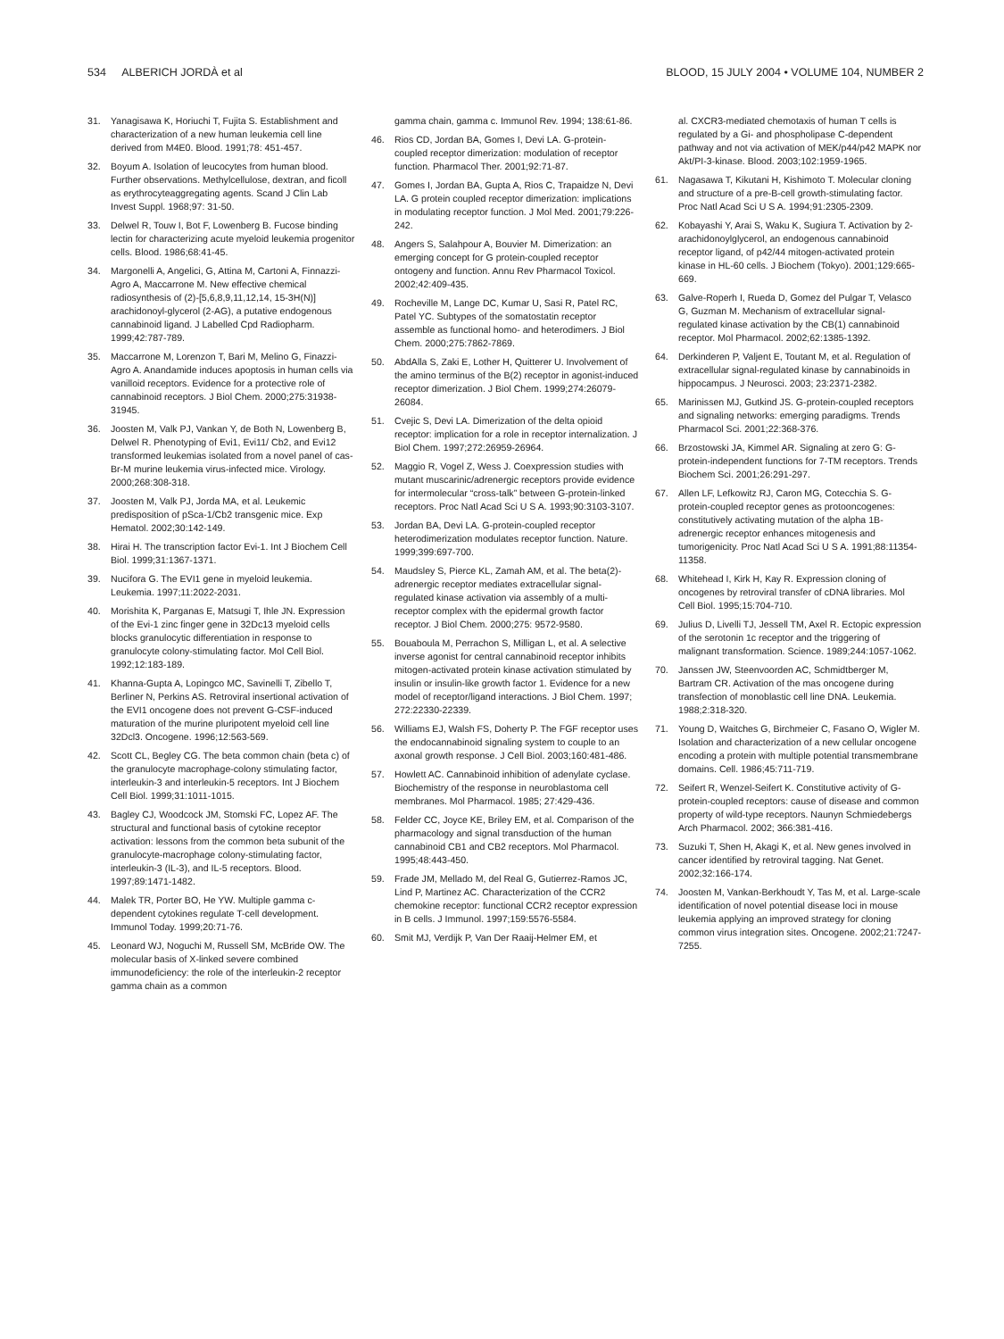534 ALBERICH JORDÀ et al BLOOD, 15 JULY 2004 • VOLUME 104, NUMBER 2
31. Yanagisawa K, Horiuchi T, Fujita S. Establishment and characterization of a new human leukemia cell line derived from M4E0. Blood. 1991;78: 451-457.
32. Boyum A. Isolation of leucocytes from human blood. Further observations. Methylcellulose, dextran, and ficoll as erythrocyteaggregating agents. Scand J Clin Lab Invest Suppl. 1968;97: 31-50.
33. Delwel R, Touw I, Bot F, Lowenberg B. Fucose binding lectin for characterizing acute myeloid leukemia progenitor cells. Blood. 1986;68:41-45.
34. Margonelli A, Angelici, G, Attina M, Cartoni A, Finnazzi-Agro A, Maccarrone M. New effective chemical radiosynthesis of (2)-[5,6,8,9,11,12,14, 15-3H(N)] arachidonoyl-glycerol (2-AG), a putative endogenous cannabinoid ligand. J Labelled Cpd Radiopharm. 1999;42:787-789.
35. Maccarrone M, Lorenzon T, Bari M, Melino G, Finazzi-Agro A. Anandamide induces apoptosis in human cells via vanilloid receptors. Evidence for a protective role of cannabinoid receptors. J Biol Chem. 2000;275:31938-31945.
36. Joosten M, Valk PJ, Vankan Y, de Both N, Lowenberg B, Delwel R. Phenotyping of Evi1, Evi11/ Cb2, and Evi12 transformed leukemias isolated from a novel panel of cas-Br-M murine leukemia virus-infected mice. Virology. 2000;268:308-318.
37. Joosten M, Valk PJ, Jorda MA, et al. Leukemic predisposition of pSca-1/Cb2 transgenic mice. Exp Hematol. 2002;30:142-149.
38. Hirai H. The transcription factor Evi-1. Int J Biochem Cell Biol. 1999;31:1367-1371.
39. Nucifora G. The EVI1 gene in myeloid leukemia. Leukemia. 1997;11:2022-2031.
40. Morishita K, Parganas E, Matsugi T, Ihle JN. Expression of the Evi-1 zinc finger gene in 32Dc13 myeloid cells blocks granulocytic differentiation in response to granulocyte colony-stimulating factor. Mol Cell Biol. 1992;12:183-189.
41. Khanna-Gupta A, Lopingco MC, Savinelli T, Zibello T, Berliner N, Perkins AS. Retroviral insertional activation of the EVI1 oncogene does not prevent G-CSF-induced maturation of the murine pluripotent myeloid cell line 32Dcl3. Oncogene. 1996;12:563-569.
42. Scott CL, Begley CG. The beta common chain (beta c) of the granulocyte macrophage-colony stimulating factor, interleukin-3 and interleukin-5 receptors. Int J Biochem Cell Biol. 1999;31:1011-1015.
43. Bagley CJ, Woodcock JM, Stomski FC, Lopez AF. The structural and functional basis of cytokine receptor activation: lessons from the common beta subunit of the granulocyte-macrophage colony-stimulating factor, interleukin-3 (IL-3), and IL-5 receptors. Blood. 1997;89:1471-1482.
44. Malek TR, Porter BO, He YW. Multiple gamma c-dependent cytokines regulate T-cell development. Immunol Today. 1999;20:71-76.
45. Leonard WJ, Noguchi M, Russell SM, McBride OW. The molecular basis of X-linked severe combined immunodeficiency: the role of the interleukin-2 receptor gamma chain as a common
gamma chain, gamma c. Immunol Rev. 1994; 138:61-86.
46. Rios CD, Jordan BA, Gomes I, Devi LA. G-protein-coupled receptor dimerization: modulation of receptor function. Pharmacol Ther. 2001;92:71-87.
47. Gomes I, Jordan BA, Gupta A, Rios C, Trapaidze N, Devi LA. G protein coupled receptor dimerization: implications in modulating receptor function. J Mol Med. 2001;79:226-242.
48. Angers S, Salahpour A, Bouvier M. Dimerization: an emerging concept for G protein-coupled receptor ontogeny and function. Annu Rev Pharmacol Toxicol. 2002;42:409-435.
49. Rocheville M, Lange DC, Kumar U, Sasi R, Patel RC, Patel YC. Subtypes of the somatostatin receptor assemble as functional homo- and heterodimers. J Biol Chem. 2000;275:7862-7869.
50. AbdAlla S, Zaki E, Lother H, Quitterer U. Involvement of the amino terminus of the B(2) receptor in agonist-induced receptor dimerization. J Biol Chem. 1999;274:26079-26084.
51. Cvejic S, Devi LA. Dimerization of the delta opioid receptor: implication for a role in receptor internalization. J Biol Chem. 1997;272:26959-26964.
52. Maggio R, Vogel Z, Wess J. Coexpression studies with mutant muscarinic/adrenergic receptors provide evidence for intermolecular “cross-talk” between G-protein-linked receptors. Proc Natl Acad Sci U S A. 1993;90:3103-3107.
53. Jordan BA, Devi LA. G-protein-coupled receptor heterodimerization modulates receptor function. Nature. 1999;399:697-700.
54. Maudsley S, Pierce KL, Zamah AM, et al. The beta(2)-adrenergic receptor mediates extracellular signal-regulated kinase activation via assembly of a multi-receptor complex with the epidermal growth factor receptor. J Biol Chem. 2000;275: 9572-9580.
55. Bouaboula M, Perrachon S, Milligan L, et al. A selective inverse agonist for central cannabinoid receptor inhibits mitogen-activated protein kinase activation stimulated by insulin or insulin-like growth factor 1. Evidence for a new model of receptor/ligand interactions. J Biol Chem. 1997; 272:22330-22339.
56. Williams EJ, Walsh FS, Doherty P. The FGF receptor uses the endocannabinoid signaling system to couple to an axonal growth response. J Cell Biol. 2003;160:481-486.
57. Howlett AC. Cannabinoid inhibition of adenylate cyclase. Biochemistry of the response in neuroblastoma cell membranes. Mol Pharmacol. 1985; 27:429-436.
58. Felder CC, Joyce KE, Briley EM, et al. Comparison of the pharmacology and signal transduction of the human cannabinoid CB1 and CB2 receptors. Mol Pharmacol. 1995;48:443-450.
59. Frade JM, Mellado M, del Real G, Gutierrez-Ramos JC, Lind P, Martinez AC. Characterization of the CCR2 chemokine receptor: functional CCR2 receptor expression in B cells. J Immunol. 1997;159:5576-5584.
60. Smit MJ, Verdijk P, Van Der Raaij-Helmer EM, et
al. CXCR3-mediated chemotaxis of human T cells is regulated by a Gi- and phospholipase C-dependent pathway and not via activation of MEK/p44/p42 MAPK nor Akt/PI-3-kinase. Blood. 2003;102:1959-1965.
61. Nagasawa T, Kikutani H, Kishimoto T. Molecular cloning and structure of a pre-B-cell growth-stimulating factor. Proc Natl Acad Sci U S A. 1994;91:2305-2309.
62. Kobayashi Y, Arai S, Waku K, Sugiura T. Activation by 2-arachidonoylglycerol, an endogenous cannabinoid receptor ligand, of p42/44 mitogen-activated protein kinase in HL-60 cells. J Biochem (Tokyo). 2001;129:665-669.
63. Galve-Roperh I, Rueda D, Gomez del Pulgar T, Velasco G, Guzman M. Mechanism of extracellular signal-regulated kinase activation by the CB(1) cannabinoid receptor. Mol Pharmacol. 2002;62:1385-1392.
64. Derkinderen P, Valjent E, Toutant M, et al. Regulation of extracellular signal-regulated kinase by cannabinoids in hippocampus. J Neurosci. 2003; 23:2371-2382.
65. Marinissen MJ, Gutkind JS. G-protein-coupled receptors and signaling networks: emerging paradigms. Trends Pharmacol Sci. 2001;22:368-376.
66. Brzostowski JA, Kimmel AR. Signaling at zero G: G-protein-independent functions for 7-TM receptors. Trends Biochem Sci. 2001;26:291-297.
67. Allen LF, Lefkowitz RJ, Caron MG, Cotecchia S. G-protein-coupled receptor genes as protooncogenes: constitutively activating mutation of the alpha 1B-adrenergic receptor enhances mitogenesis and tumorigenicity. Proc Natl Acad Sci U S A. 1991;88:11354-11358.
68. Whitehead I, Kirk H, Kay R. Expression cloning of oncogenes by retroviral transfer of cDNA libraries. Mol Cell Biol. 1995;15:704-710.
69. Julius D, Livelli TJ, Jessell TM, Axel R. Ectopic expression of the serotonin 1c receptor and the triggering of malignant transformation. Science. 1989;244:1057-1062.
70. Janssen JW, Steenvoorden AC, Schmidtberger M, Bartram CR. Activation of the mas oncogene during transfection of monoblastic cell line DNA. Leukemia. 1988;2:318-320.
71. Young D, Waitches G, Birchmeier C, Fasano O, Wigler M. Isolation and characterization of a new cellular oncogene encoding a protein with multiple potential transmembrane domains. Cell. 1986;45:711-719.
72. Seifert R, Wenzel-Seifert K. Constitutive activity of G-protein-coupled receptors: cause of disease and common property of wild-type receptors. Naunyn Schmiedebergs Arch Pharmacol. 2002; 366:381-416.
73. Suzuki T, Shen H, Akagi K, et al. New genes involved in cancer identified by retroviral tagging. Nat Genet. 2002;32:166-174.
74. Joosten M, Vankan-Berkhoudt Y, Tas M, et al. Large-scale identification of novel potential disease loci in mouse leukemia applying an improved strategy for cloning common virus integration sites. Oncogene. 2002;21:7247-7255.